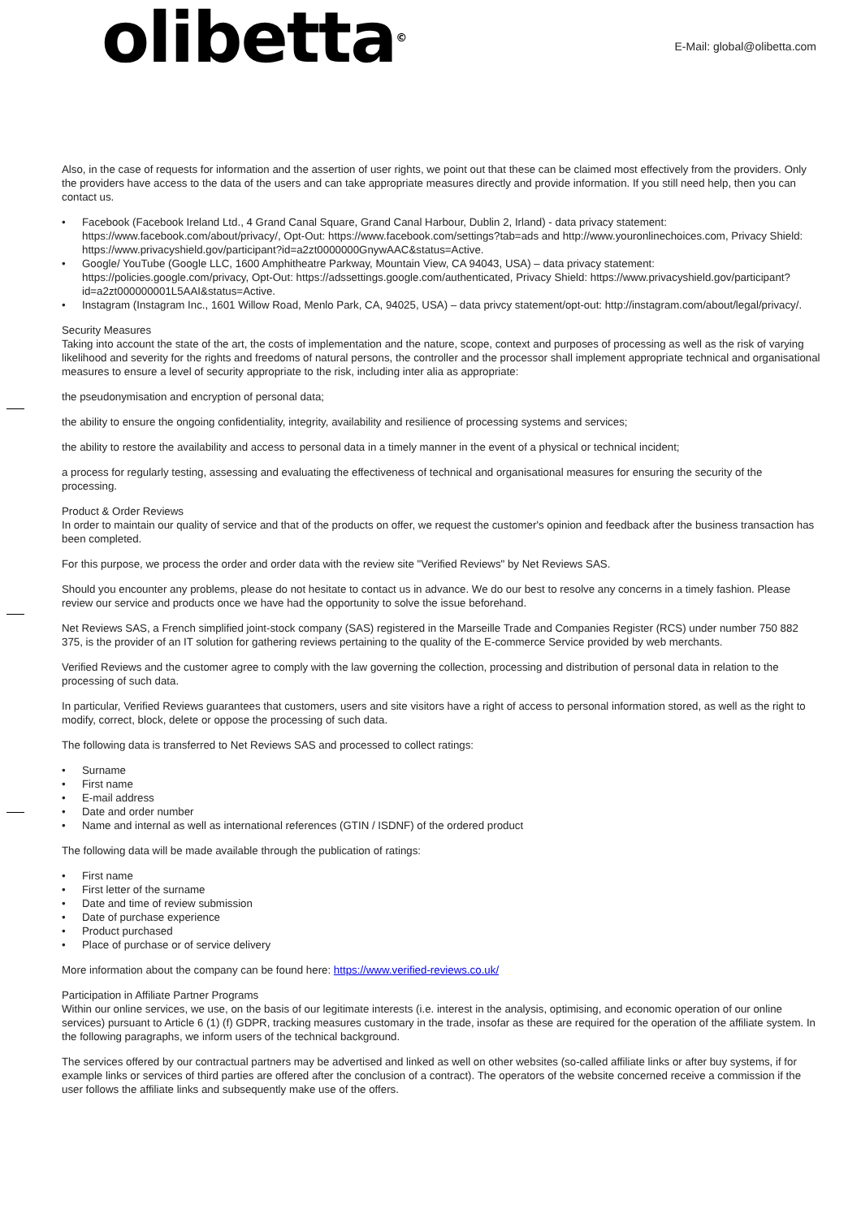olibetta<sup>©</sup> E-Mail: global@olibetta.com
Also, in the case of requests for information and the assertion of user rights, we point out that these can be claimed most effectively from the providers. Only the providers have access to the data of the users and can take appropriate measures directly and provide information. If you still need help, then you can contact us.
• Facebook (Facebook Ireland Ltd., 4 Grand Canal Square, Grand Canal Harbour, Dublin 2, Irland) - data privacy statement: https://www.facebook.com/about/privacy/, Opt-Out: https://www.facebook.com/settings?tab=ads and http://www.youronlinechoices.com, Privacy Shield: https://www.privacyshield.gov/participant?id=a2zt0000000GnywAAC&status=Active.
• Google/ YouTube (Google LLC, 1600 Amphitheatre Parkway, Mountain View, CA 94043, USA) – data privacy statement: https://policies.google.com/privacy, Opt-Out: https://adssettings.google.com/authenticated, Privacy Shield: https://www.privacyshield.gov/participant?id=a2zt000000001L5AAI&status=Active.
• Instagram (Instagram Inc., 1601 Willow Road, Menlo Park, CA, 94025, USA) – data privcy statement/opt-out: http://instagram.com/about/legal/privacy/.
Security Measures
Taking into account the state of the art, the costs of implementation and the nature, scope, context and purposes of processing as well as the risk of varying likelihood and severity for the rights and freedoms of natural persons, the controller and the processor shall implement appropriate technical and organisational measures to ensure a level of security appropriate to the risk, including inter alia as appropriate:
the pseudonymisation and encryption of personal data;
the ability to ensure the ongoing confidentiality, integrity, availability and resilience of processing systems and services;
the ability to restore the availability and access to personal data in a timely manner in the event of a physical or technical incident;
a process for regularly testing, assessing and evaluating the effectiveness of technical and organisational measures for ensuring the security of the processing.
Product & Order Reviews
In order to maintain our quality of service and that of the products on offer, we request the customer's opinion and feedback after the business transaction has been completed.
For this purpose, we process the order and order data with the review site "Verified Reviews" by Net Reviews SAS.
Should you encounter any problems, please do not hesitate to contact us in advance. We do our best to resolve any concerns in a timely fashion. Please review our service and products once we have had the opportunity to solve the issue beforehand.
Net Reviews SAS, a French simplified joint-stock company (SAS) registered in the Marseille Trade and Companies Register (RCS) under number 750 882 375, is the provider of an IT solution for gathering reviews pertaining to the quality of the E-commerce Service provided by web merchants.
Verified Reviews and the customer agree to comply with the law governing the collection, processing and distribution of personal data in relation to the processing of such data.
In particular, Verified Reviews guarantees that customers, users and site visitors have a right of access to personal information stored, as well as the right to modify, correct, block, delete or oppose the processing of such data.
The following data is transferred to Net Reviews SAS and processed to collect ratings:
• Surname
• First name
• E-mail address
• Date and order number
• Name and internal as well as international references (GTIN / ISDNF) of the ordered product
The following data will be made available through the publication of ratings:
• First name
• First letter of the surname
• Date and time of review submission
• Date of purchase experience
• Product purchased
• Place of purchase or of service delivery
More information about the company can be found here: https://www.verified-reviews.co.uk/
Participation in Affiliate Partner Programs
Within our online services, we use, on the basis of our legitimate interests (i.e. interest in the analysis, optimising, and economic operation of our online services) pursuant to Article 6 (1) (f) GDPR, tracking measures customary in the trade, insofar as these are required for the operation of the affiliate system. In the following paragraphs, we inform users of the technical background.
The services offered by our contractual partners may be advertised and linked as well on other websites (so-called affiliate links or after buy systems, if for example links or services of third parties are offered after the conclusion of a contract). The operators of the website concerned receive a commission if the user follows the affiliate links and subsequently make use of the offers.